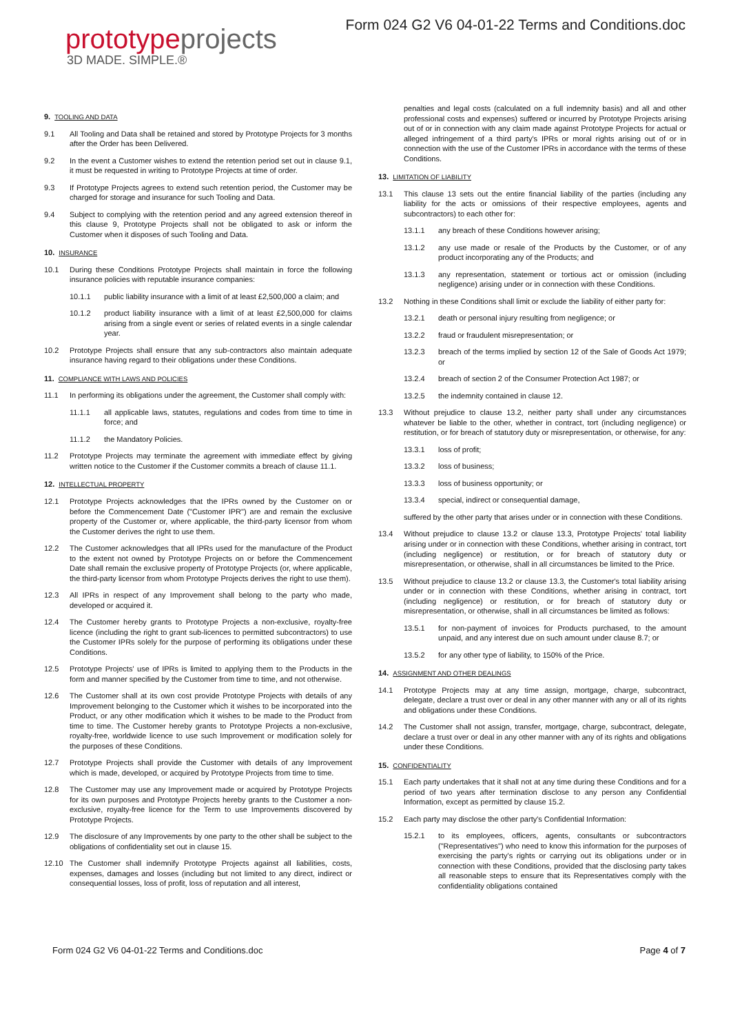prototypeprojects
3D MADE. SIMPLE.®
Form 024 G2 V6 04-01-22 Terms and Conditions.doc
9. TOOLING AND DATA
9.1 All Tooling and Data shall be retained and stored by Prototype Projects for 3 months after the Order has been Delivered.
9.2 In the event a Customer wishes to extend the retention period set out in clause 9.1, it must be requested in writing to Prototype Projects at time of order.
9.3 If Prototype Projects agrees to extend such retention period, the Customer may be charged for storage and insurance for such Tooling and Data.
9.4 Subject to complying with the retention period and any agreed extension thereof in this clause 9, Prototype Projects shall not be obligated to ask or inform the Customer when it disposes of such Tooling and Data.
10. INSURANCE
10.1 During these Conditions Prototype Projects shall maintain in force the following insurance policies with reputable insurance companies:
10.1.1 public liability insurance with a limit of at least £2,500,000 a claim; and
10.1.2 product liability insurance with a limit of at least £2,500,000 for claims arising from a single event or series of related events in a single calendar year.
10.2 Prototype Projects shall ensure that any sub-contractors also maintain adequate insurance having regard to their obligations under these Conditions.
11. COMPLIANCE WITH LAWS AND POLICIES
11.1 In performing its obligations under the agreement, the Customer shall comply with:
11.1.1 all applicable laws, statutes, regulations and codes from time to time in force; and
11.1.2 the Mandatory Policies.
11.2 Prototype Projects may terminate the agreement with immediate effect by giving written notice to the Customer if the Customer commits a breach of clause 11.1.
12. INTELLECTUAL PROPERTY
12.1 Prototype Projects acknowledges that the IPRs owned by the Customer on or before the Commencement Date ("Customer IPR") are and remain the exclusive property of the Customer or, where applicable, the third-party licensor from whom the Customer derives the right to use them.
12.2 The Customer acknowledges that all IPRs used for the manufacture of the Product to the extent not owned by Prototype Projects on or before the Commencement Date shall remain the exclusive property of Prototype Projects (or, where applicable, the third-party licensor from whom Prototype Projects derives the right to use them).
12.3 All IPRs in respect of any Improvement shall belong to the party who made, developed or acquired it.
12.4 The Customer hereby grants to Prototype Projects a non-exclusive, royalty-free licence (including the right to grant sub-licences to permitted subcontractors) to use the Customer IPRs solely for the purpose of performing its obligations under these Conditions.
12.5 Prototype Projects' use of IPRs is limited to applying them to the Products in the form and manner specified by the Customer from time to time, and not otherwise.
12.6 The Customer shall at its own cost provide Prototype Projects with details of any Improvement belonging to the Customer which it wishes to be incorporated into the Product, or any other modification which it wishes to be made to the Product from time to time. The Customer hereby grants to Prototype Projects a non-exclusive, royalty-free, worldwide licence to use such Improvement or modification solely for the purposes of these Conditions.
12.7 Prototype Projects shall provide the Customer with details of any Improvement which is made, developed, or acquired by Prototype Projects from time to time.
12.8 The Customer may use any Improvement made or acquired by Prototype Projects for its own purposes and Prototype Projects hereby grants to the Customer a non-exclusive, royalty-free licence for the Term to use Improvements discovered by Prototype Projects.
12.9 The disclosure of any Improvements by one party to the other shall be subject to the obligations of confidentiality set out in clause 15.
12.10 The Customer shall indemnify Prototype Projects against all liabilities, costs, expenses, damages and losses (including but not limited to any direct, indirect or consequential losses, loss of profit, loss of reputation and all interest,
penalties and legal costs (calculated on a full indemnity basis) and all and other professional costs and expenses) suffered or incurred by Prototype Projects arising out of or in connection with any claim made against Prototype Projects for actual or alleged infringement of a third party's IPRs or moral rights arising out of or in connection with the use of the Customer IPRs in accordance with the terms of these Conditions.
13. LIMITATION OF LIABILITY
13.1 This clause 13 sets out the entire financial liability of the parties (including any liability for the acts or omissions of their respective employees, agents and subcontractors) to each other for:
13.1.1 any breach of these Conditions however arising;
13.1.2 any use made or resale of the Products by the Customer, or of any product incorporating any of the Products; and
13.1.3 any representation, statement or tortious act or omission (including negligence) arising under or in connection with these Conditions.
13.2 Nothing in these Conditions shall limit or exclude the liability of either party for:
13.2.1 death or personal injury resulting from negligence; or
13.2.2 fraud or fraudulent misrepresentation; or
13.2.3 breach of the terms implied by section 12 of the Sale of Goods Act 1979; or
13.2.4 breach of section 2 of the Consumer Protection Act 1987; or
13.2.5 the indemnity contained in clause 12.
13.3 Without prejudice to clause 13.2, neither party shall under any circumstances whatever be liable to the other, whether in contract, tort (including negligence) or restitution, or for breach of statutory duty or misrepresentation, or otherwise, for any:
13.3.1 loss of profit;
13.3.2 loss of business;
13.3.3 loss of business opportunity; or
13.3.4 special, indirect or consequential damage,
suffered by the other party that arises under or in connection with these Conditions.
13.4 Without prejudice to clause 13.2 or clause 13.3, Prototype Projects' total liability arising under or in connection with these Conditions, whether arising in contract, tort (including negligence) or restitution, or for breach of statutory duty or misrepresentation, or otherwise, shall in all circumstances be limited to the Price.
13.5 Without prejudice to clause 13.2 or clause 13.3, the Customer's total liability arising under or in connection with these Conditions, whether arising in contract, tort (including negligence) or restitution, or for breach of statutory duty or misrepresentation, or otherwise, shall in all circumstances be limited as follows:
13.5.1 for non-payment of invoices for Products purchased, to the amount unpaid, and any interest due on such amount under clause 8.7; or
13.5.2 for any other type of liability, to 150% of the Price.
14. ASSIGNMENT AND OTHER DEALINGS
14.1 Prototype Projects may at any time assign, mortgage, charge, subcontract, delegate, declare a trust over or deal in any other manner with any or all of its rights and obligations under these Conditions.
14.2 The Customer shall not assign, transfer, mortgage, charge, subcontract, delegate, declare a trust over or deal in any other manner with any of its rights and obligations under these Conditions.
15. CONFIDENTIALITY
15.1 Each party undertakes that it shall not at any time during these Conditions and for a period of two years after termination disclose to any person any Confidential Information, except as permitted by clause 15.2.
15.2 Each party may disclose the other party's Confidential Information:
15.2.1 to its employees, officers, agents, consultants or subcontractors ("Representatives") who need to know this information for the purposes of exercising the party's rights or carrying out its obligations under or in connection with these Conditions, provided that the disclosing party takes all reasonable steps to ensure that its Representatives comply with the confidentiality obligations contained
Form 024 G2 V6 04-01-22 Terms and Conditions.doc Page 4 of 7